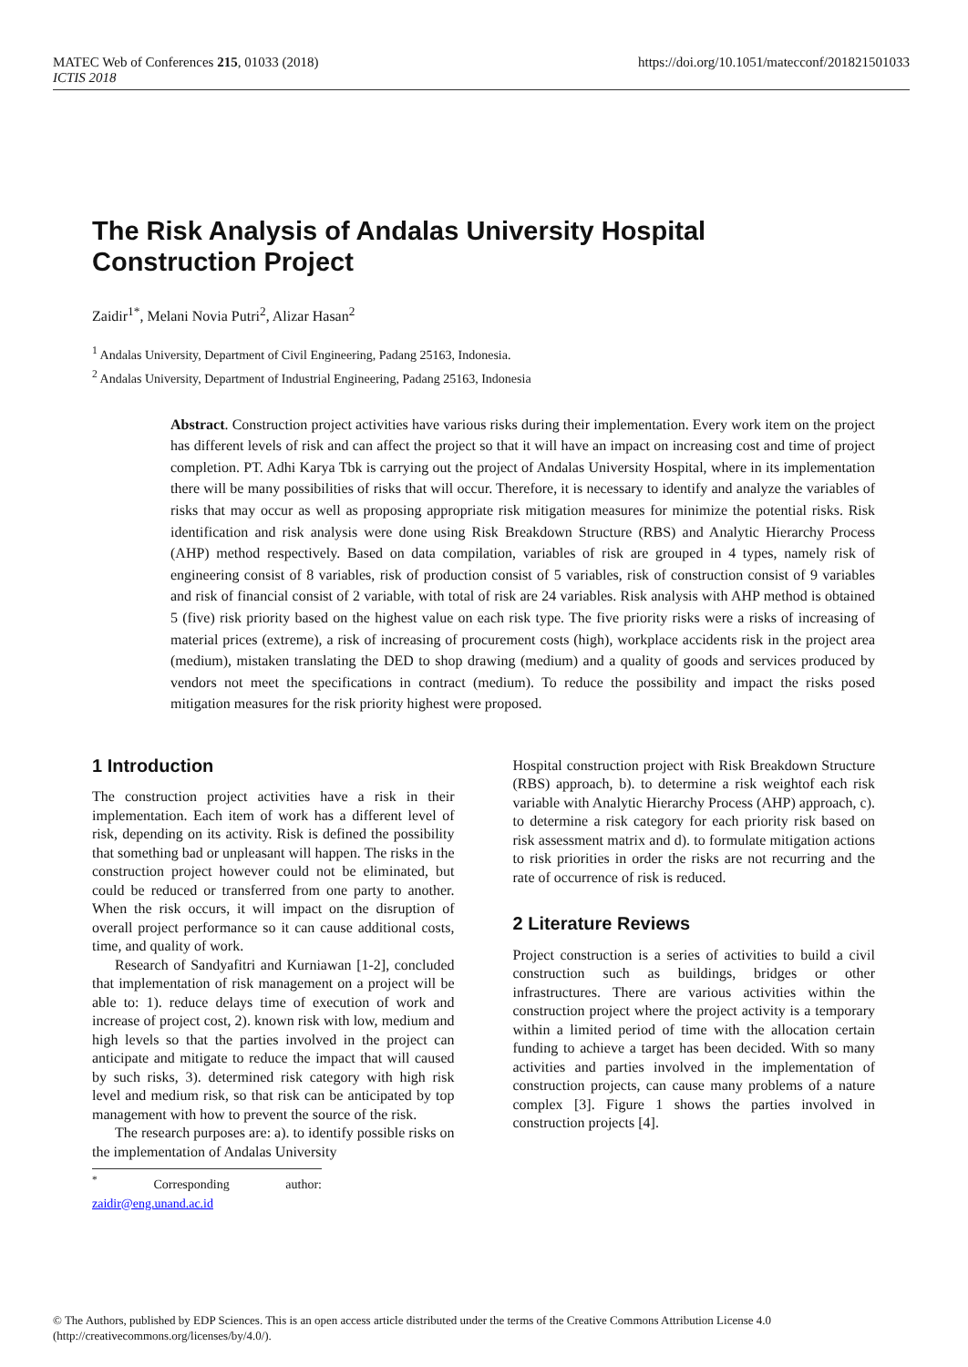MATEC Web of Conferences 215, 01033 (2018)
ICTIS 2018
https://doi.org/10.1051/matecconf/201821501033
The Risk Analysis of Andalas University Hospital Construction Project
Zaidir<sup>1*</sup>, Melani Novia Putri<sup>2</sup>, Alizar Hasan<sup>2</sup>
<sup>1</sup> Andalas University, Department of Civil Engineering, Padang 25163, Indonesia.
<sup>2</sup> Andalas University, Department of Industrial Engineering, Padang 25163, Indonesia
Abstract. Construction project activities have various risks during their implementation. Every work item on the project has different levels of risk and can affect the project so that it will have an impact on increasing cost and time of project completion. PT. Adhi Karya Tbk is carrying out the project of Andalas University Hospital, where in its implementation there will be many possibilities of risks that will occur. Therefore, it is necessary to identify and analyze the variables of risks that may occur as well as proposing appropriate risk mitigation measures for minimize the potential risks. Risk identification and risk analysis were done using Risk Breakdown Structure (RBS) and Analytic Hierarchy Process (AHP) method respectively. Based on data compilation, variables of risk are grouped in 4 types, namely risk of engineering consist of 8 variables, risk of production consist of 5 variables, risk of construction consist of 9 variables and risk of financial consist of 2 variable, with total of risk are 24 variables. Risk analysis with AHP method is obtained 5 (five) risk priority based on the highest value on each risk type. The five priority risks were a risks of increasing of material prices (extreme), a risk of increasing of procurement costs (high), workplace accidents risk in the project area (medium), mistaken translating the DED to shop drawing (medium) and a quality of goods and services produced by vendors not meet the specifications in contract (medium). To reduce the possibility and impact the risks posed mitigation measures for the risk priority highest were proposed.
1 Introduction
The construction project activities have a risk in their implementation. Each item of work has a different level of risk, depending on its activity. Risk is defined the possibility that something bad or unpleasant will happen. The risks in the construction project however could not be eliminated, but could be reduced or transferred from one party to another. When the risk occurs, it will impact on the disruption of overall project performance so it can cause additional costs, time, and quality of work.
Research of Sandyafitri and Kurniawan [1-2], concluded that implementation of risk management on a project will be able to: 1). reduce delays time of execution of work and increase of project cost, 2). known risk with low, medium and high levels so that the parties involved in the project can anticipate and mitigate to reduce the impact that will caused by such risks, 3). determined risk category with high risk level and medium risk, so that risk can be anticipated by top management with how to prevent the source of the risk.
The research purposes are: a). to identify possible risks on the implementation of Andalas University
<sup>*</sup> Corresponding author: zaidir@eng.unand.ac.id
Hospital construction project with Risk Breakdown Structure (RBS) approach, b). to determine a risk weightof each risk variable with Analytic Hierarchy Process (AHP) approach, c). to determine a risk category for each priority risk based on risk assessment matrix and d). to formulate mitigation actions to risk priorities in order the risks are not recurring and the rate of occurrence of risk is reduced.
2 Literature Reviews
Project construction is a series of activities to build a civil construction such as buildings, bridges or other infrastructures. There are various activities within the construction project where the project activity is a temporary within a limited period of time with the allocation certain funding to achieve a target has been decided. With so many activities and parties involved in the implementation of construction projects, can cause many problems of a nature complex [3]. Figure 1 shows the parties involved in construction projects [4].
© The Authors, published by EDP Sciences. This is an open access article distributed under the terms of the Creative Commons Attribution License 4.0 (http://creativecommons.org/licenses/by/4.0/).